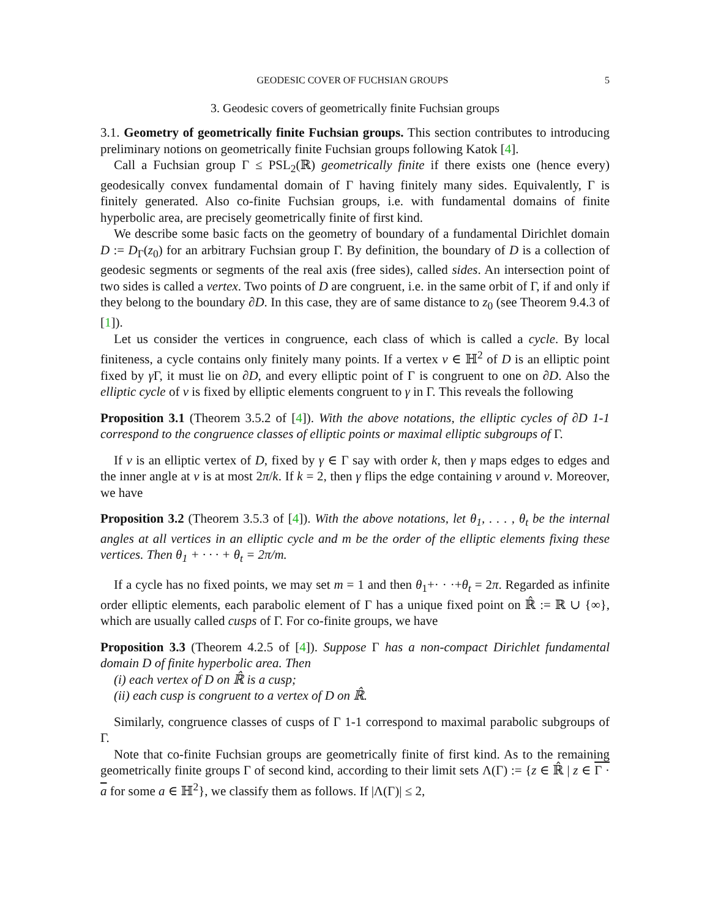GEODESIC COVER OF FUCHSIAN GROUPS 5
3. Geodesic covers of geometrically finite Fuchsian groups
3.1. Geometry of geometrically finite Fuchsian groups. This section contributes to introducing preliminary notions on geometrically finite Fuchsian groups following Katok [4].
Call a Fuchsian group Γ ≤ PSL<sub>2</sub>(ℝ) geometrically finite if there exists one (hence every) geodesically convex fundamental domain of Γ having finitely many sides. Equivalently, Γ is finitely generated. Also co-finite Fuchsian groups, i.e. with fundamental domains of finite hyperbolic area, are precisely geometrically finite of first kind.
We describe some basic facts on the geometry of boundary of a fundamental Dirichlet domain D := D<sub>Γ</sub>(z<sub>0</sub>) for an arbitrary Fuchsian group Γ. By definition, the boundary of D is a collection of geodesic segments or segments of the real axis (free sides), called sides. An intersection point of two sides is called a vertex. Two points of D are congruent, i.e. in the same orbit of Γ, if and only if they belong to the boundary ∂D. In this case, they are of same distance to z<sub>0</sub> (see Theorem 9.4.3 of [1]).
Let us consider the vertices in congruence, each class of which is called a cycle. By local finiteness, a cycle contains only finitely many points. If a vertex v ∈ ℍ<sup>2</sup> of D is an elliptic point fixed by γ Γ, it must lie on ∂D, and every elliptic point of Γ is congruent to one on ∂D. Also the elliptic cycle of v is fixed by elliptic elements congruent to γ in Γ. This reveals the following
Proposition 3.1 (Theorem 3.5.2 of [4]). With the above notations, the elliptic cycles of ∂D 1-1 correspond to the congruence classes of elliptic points or maximal elliptic subgroups of Γ.
If v is an elliptic vertex of D, fixed by γ ∈ Γ say with order k, then γ maps edges to edges and the inner angle at v is at most 2π/k. If k = 2, then γ flips the edge containing v around v. Moreover, we have
Proposition 3.2 (Theorem 3.5.3 of [4]). With the above notations, let θ<sub>1</sub>, . . . , θ<sub>t</sub> be the internal angles at all vertices in an elliptic cycle and m be the order of the elliptic elements fixing these vertices. Then θ<sub>1</sub> + · · · + θ<sub>t</sub> = 2π/m.
If a cycle has no fixed points, we may set m = 1 and then θ<sub>1</sub>+· · ·+θ<sub>t</sub> = 2π. Regarded as infinite order elliptic elements, each parabolic element of Γ has a unique fixed point on ℝ̂ := ℝ ∪ {∞}, which are usually called cusps of Γ. For co-finite groups, we have
Proposition 3.3 (Theorem 4.2.5 of [4]). Suppose Γ has a non-compact Dirichlet fundamental domain D of finite hyperbolic area. Then
(i) each vertex of D on ℝ̂ is a cusp;
(ii) each cusp is congruent to a vertex of D on ℝ̂.
Similarly, congruence classes of cusps of Γ 1-1 correspond to maximal parabolic subgroups of Γ.
Note that co-finite Fuchsian groups are geometrically finite of first kind. As to the remaining geometrically finite groups Γ of second kind, according to their limit sets Λ(Γ) := {z ∈ ℝ̂ | z ∈ Γ · a for some a ∈ ℍ<sup>2</sup>}, we classify them as follows. If |Λ(Γ)| ≤ 2,